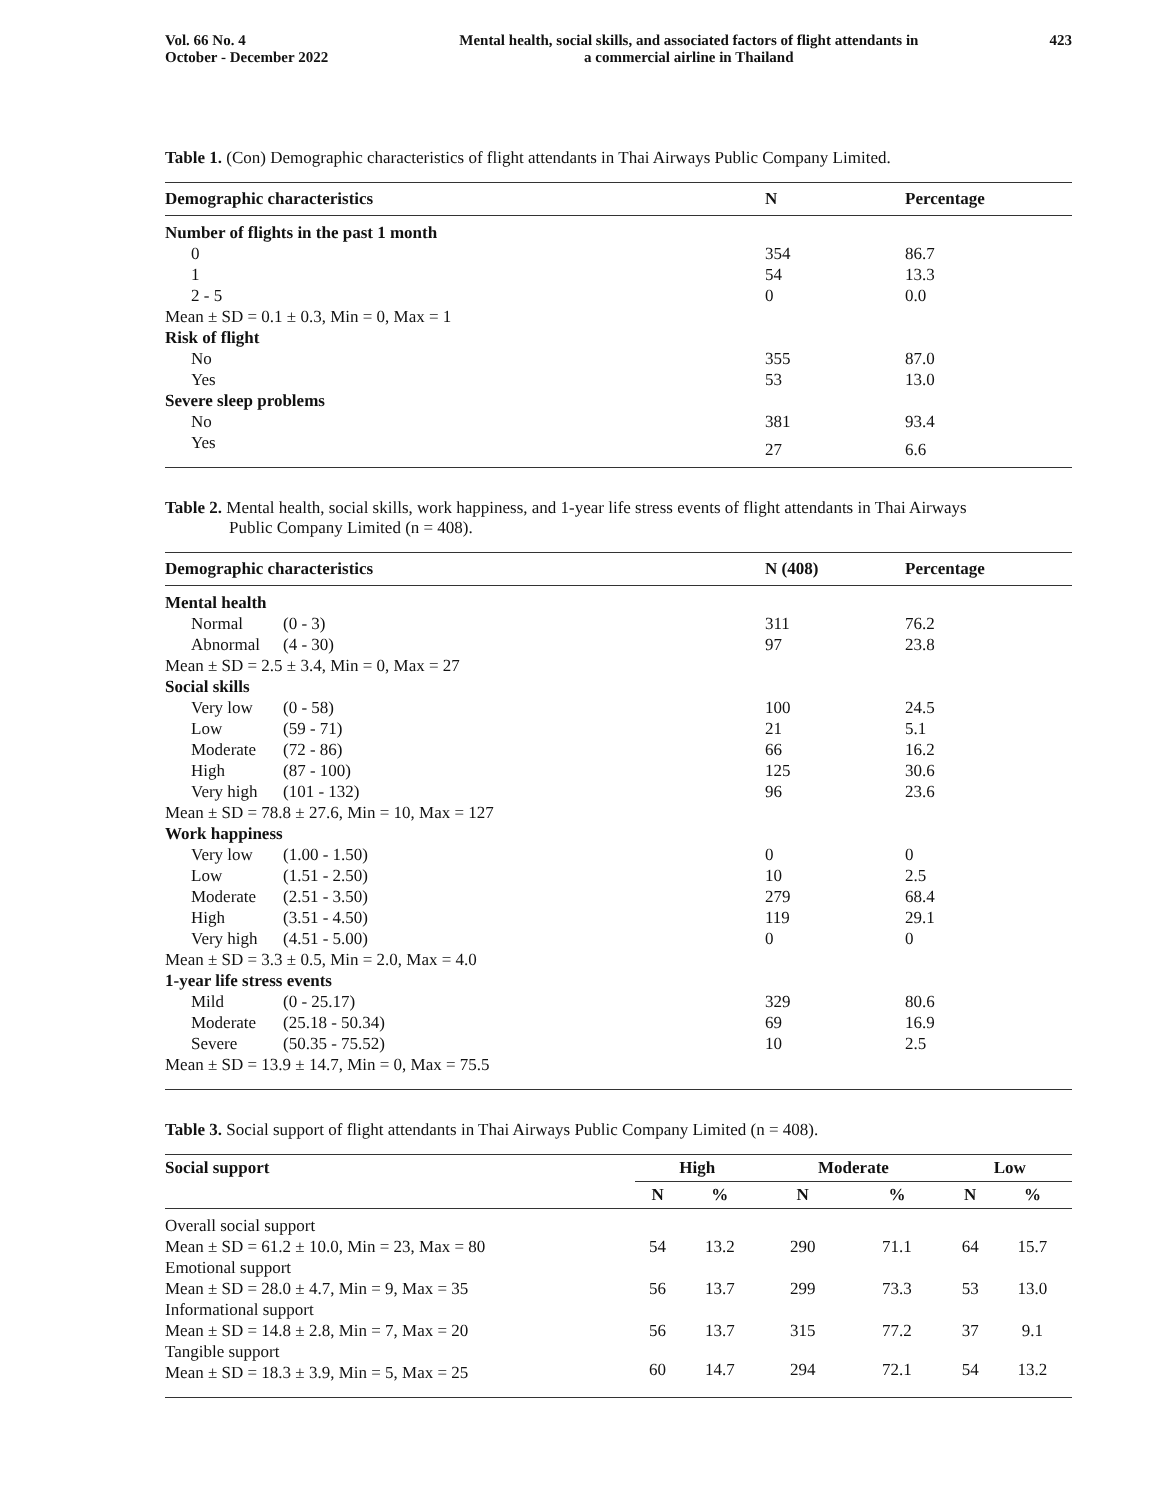Vol. 66 No. 4
October - December 2022
Mental health, social skills, and associated factors of flight attendants in
a commercial airline in Thailand
423
Table 1. (Con) Demographic characteristics of flight attendants in Thai Airways Public Company Limited.
| Demographic characteristics | N | Percentage |
| --- | --- | --- |
| Number of flights in the past 1 month | | |
| 0 | 354 | 86.7 |
| 1 | 54 | 13.3 |
| 2 - 5 | 0 | 0.0 |
| Mean ± SD = 0.1 ± 0.3, Min = 0, Max = 1 | | |
| Risk of flight | | |
| No | 355 | 87.0 |
| Yes | 53 | 13.0 |
| Severe sleep problems | | |
| No | 381 | 93.4 |
| Yes | 27 | 6.6 |
Table 2. Mental health, social skills, work happiness, and 1-year life stress events of flight attendants in Thai Airways
Public Company Limited (n = 408).
| Demographic characteristics | N (408) | Percentage |
| --- | --- | --- |
| Mental health | | |
| Normal (0 - 3) | 311 | 76.2 |
| Abnormal (4 - 30) | 97 | 23.8 |
| Mean ± SD = 2.5 ± 3.4, Min = 0, Max = 27 | | |
| Social skills | | |
| Very low (0 - 58) | 100 | 24.5 |
| Low (59 - 71) | 21 | 5.1 |
| Moderate (72 - 86) | 66 | 16.2 |
| High (87 - 100) | 125 | 30.6 |
| Very high (101 - 132) | 96 | 23.6 |
| Mean ± SD = 78.8 ± 27.6, Min = 10, Max = 127 | | |
| Work happiness | | |
| Very low (1.00 - 1.50) | 0 | 0 |
| Low (1.51 - 2.50) | 10 | 2.5 |
| Moderate (2.51 - 3.50) | 279 | 68.4 |
| High (3.51 - 4.50) | 119 | 29.1 |
| Very high (4.51 - 5.00) | 0 | 0 |
| Mean ± SD = 3.3 ± 0.5, Min = 2.0, Max = 4.0 | | |
| 1-year life stress events | | |
| Mild (0 - 25.17) | 329 | 80.6 |
| Moderate (25.18 - 50.34) | 69 | 16.9 |
| Severe (50.35 - 75.52) | 10 | 2.5 |
| Mean ± SD = 13.9 ± 14.7, Min = 0, Max = 75.5 | | |
Table 3. Social support of flight attendants in Thai Airways Public Company Limited (n = 408).
| Social support | High | | Moderate | | Low | |
| --- | --- | --- | --- | --- | --- | --- |
| | N | % | N | % | N | % |
| Overall social support Mean ± SD = 61.2 ± 10.0, Min = 23, Max = 80 | 54 | 13.2 | 290 | 71.1 | 64 | 15.7 |
| Emotional support Mean ± SD = 28.0 ± 4.7, Min = 9, Max = 35 | 56 | 13.7 | 299 | 73.3 | 53 | 13.0 |
| Informational support Mean ± SD = 14.8 ± 2.8, Min = 7, Max = 20 | 56 | 13.7 | 315 | 77.2 | 37 | 9.1 |
| Tangible support Mean ± SD = 18.3 ± 3.9, Min = 5, Max = 25 | 60 | 14.7 | 294 | 72.1 | 54 | 13.2 |